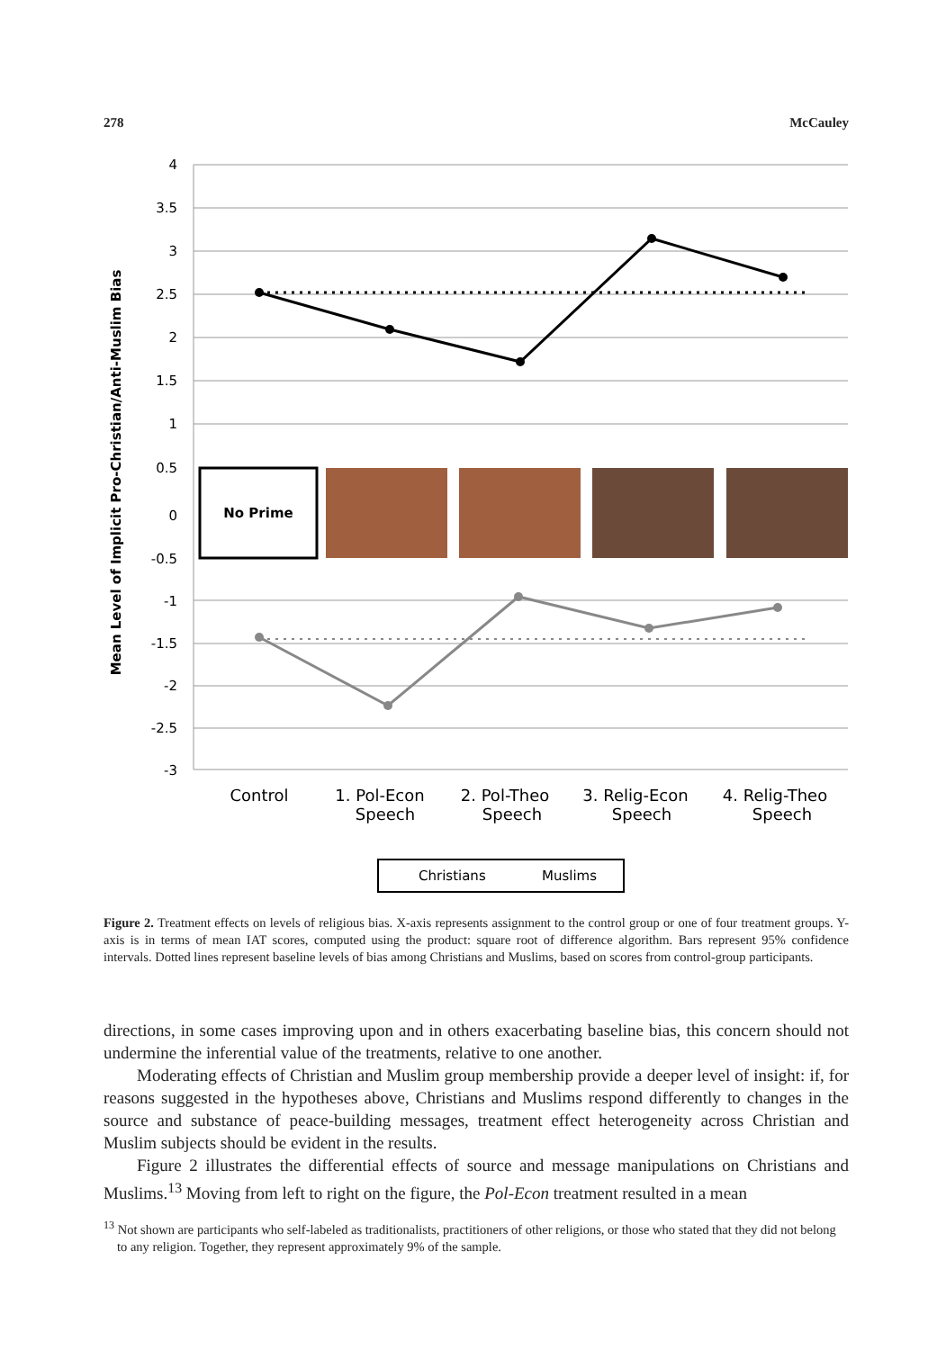278 McCauley
4
3.5
3
2.5
2
1.5
1
0.5
0
-0.5
-1
-1.5
-2
-2.5
-3
Mean Level of Implicit Pro-Christian/Anti-Muslim Bias
No Prime
Control
1. Pol-Econ
Speech
2. Pol-Theo
Speech
3. Relig-Econ
Speech
4. Relig-Theo
Speech
Christians
Muslims
Figure 2. Treatment effects on levels of religious bias. X-axis represents assignment to the control group or one of four treatment groups. Y-axis is in terms of mean IAT scores, computed using the product: square root of difference algorithm. Bars represent 95% confidence intervals. Dotted lines represent baseline levels of bias among Christians and Muslims, based on scores from control-group participants.
directions, in some cases improving upon and in others exacerbating baseline bias, this concern should not undermine the inferential value of the treatments, relative to one another.
Moderating effects of Christian and Muslim group membership provide a deeper level of insight: if, for reasons suggested in the hypotheses above, Christians and Muslims respond differently to changes in the source and substance of peace-building messages, treatment effect heterogeneity across Christian and Muslim subjects should be evident in the results.
Figure 2 illustrates the differential effects of source and message manipulations on Christians and Muslims.<sup>13</sup> Moving from left to right on the figure, the Pol-Econ treatment resulted in a mean
<sup>13</sup> Not shown are participants who self-labeled as traditionalists, practitioners of other religions, or those who stated that they did not belong to any religion. Together, they represent approximately 9% of the sample.